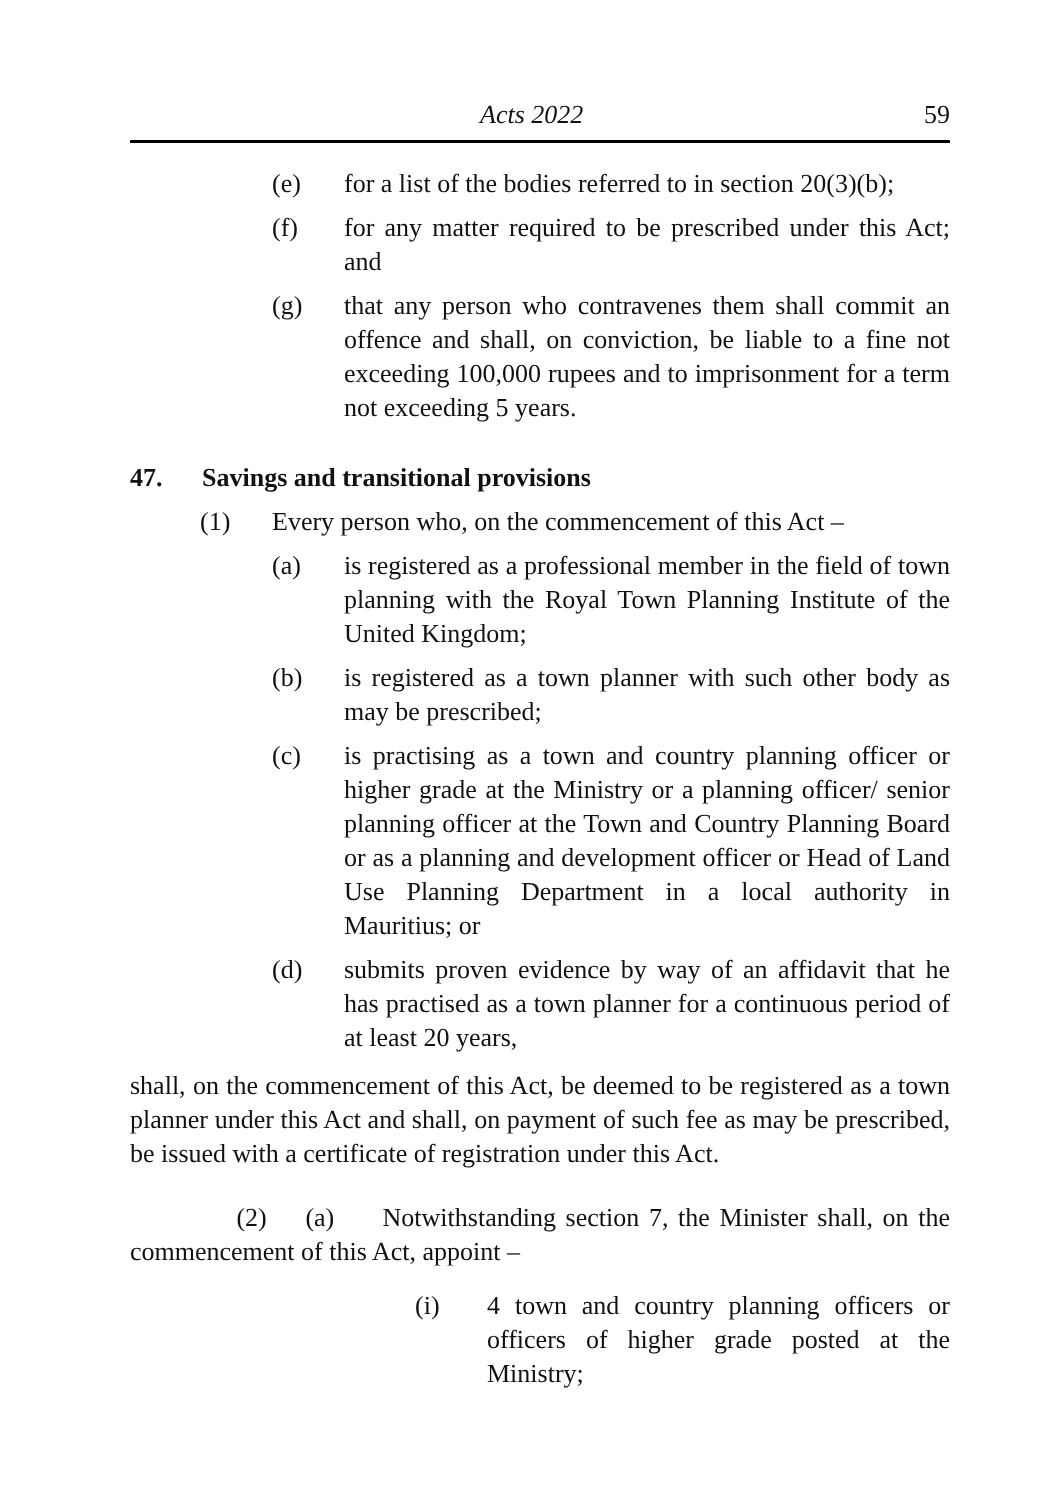Acts 2022 59
(e) for a list of the bodies referred to in section 20(3)(b);
(f) for any matter required to be prescribed under this Act; and
(g) that any person who contravenes them shall commit an offence and shall, on conviction, be liable to a fine not exceeding 100,000 rupees and to imprisonment for a term not exceeding 5 years.
47. Savings and transitional provisions
(1) Every person who, on the commencement of this Act –
(a) is registered as a professional member in the field of town planning with the Royal Town Planning Institute of the United Kingdom;
(b) is registered as a town planner with such other body as may be prescribed;
(c) is practising as a town and country planning officer or higher grade at the Ministry or a planning officer/ senior planning officer at the Town and Country Planning Board or as a planning and development officer or Head of Land Use Planning Department in a local authority in Mauritius; or
(d) submits proven evidence by way of an affidavit that he has practised as a town planner for a continuous period of at least 20 years,
shall, on the commencement of this Act, be deemed to be registered as a town planner under this Act and shall, on payment of such fee as may be prescribed, be issued with a certificate of registration under this Act.
(2) (a) Notwithstanding section 7, the Minister shall, on the commencement of this Act, appoint –
(i) 4 town and country planning officers or officers of higher grade posted at the Ministry;